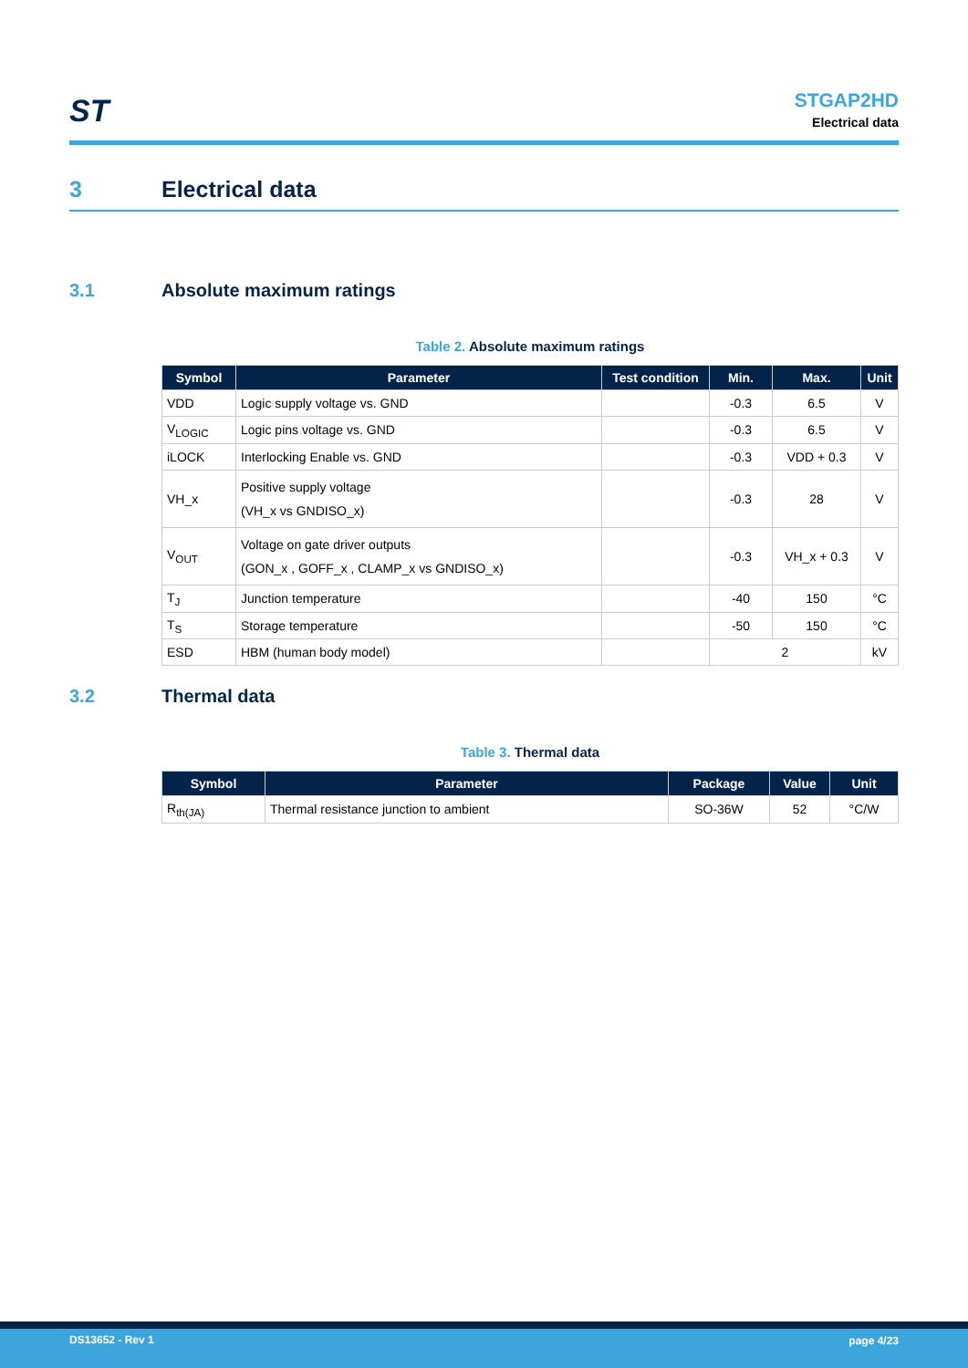ST
STGAP2HD
Electrical data
3 Electrical data
3.1 Absolute maximum ratings
Table 2. Absolute maximum ratings
| Symbol | Parameter | Test condition | Min. | Max. | Unit |
| --- | --- | --- | --- | --- | --- |
| VDD | Logic supply voltage vs. GND | | -0.3 | 6.5 | V |
| V<sub>LOGIC</sub> | Logic pins voltage vs. GND | | -0.3 | 6.5 | V |
| iLOCK | Interlocking Enable vs. GND | | -0.3 | VDD + 0.3 | V |
| VH_x | Positive supply voltage (VH_x vs GNDISO_x) | | -0.3 | 28 | V |
| V<sub>OUT</sub> | Voltage on gate driver outputs (GON_x , GOFF_x , CLAMP_x vs GNDISO_x) | | -0.3 | VH_x + 0.3 | V |
| T<sub>J</sub> | Junction temperature | | -40 | 150 | °C |
| T<sub>S</sub> | Storage temperature | | -50 | 150 | °C |
| ESD | HBM (human body model) | | 2 | | kV |
3.2 Thermal data
Table 3. Thermal data
| Symbol | Parameter | Package | Value | Unit |
| --- | --- | --- | --- | --- |
| R<sub>th(JA)</sub> | Thermal resistance junction to ambient | SO-36W | 52 | °C/W |
DS13652 - Rev 1 page 4/23